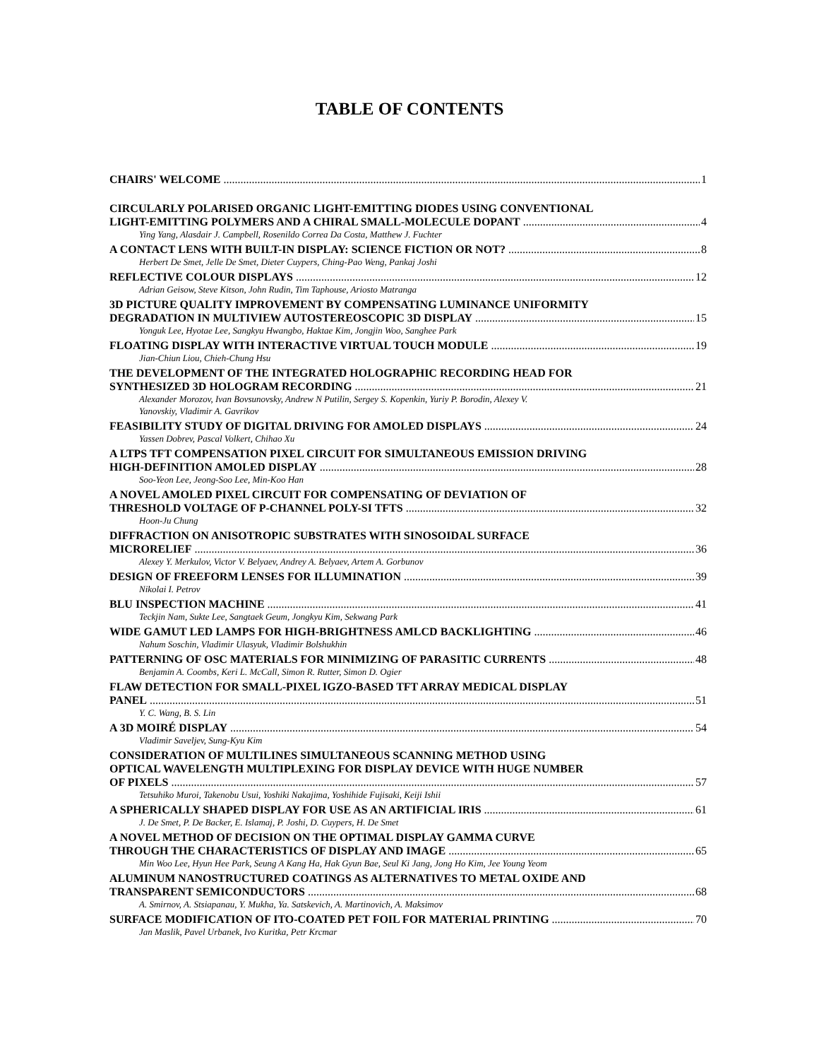TABLE OF CONTENTS
CHAIRS' WELCOME 1
CIRCULARLY POLARISED ORGANIC LIGHT-EMITTING DIODES USING CONVENTIONAL
LIGHT-EMITTING POLYMERS AND A CHIRAL SMALL-MOLECULE DOPANT 4
Ying Yang, Alasdair J. Campbell, Rosenildo Correa Da Costa, Matthew J. Fuchter
A CONTACT LENS WITH BUILT-IN DISPLAY: SCIENCE FICTION OR NOT? 8
Herbert De Smet, Jelle De Smet, Dieter Cuypers, Ching-Pao Weng, Pankaj Joshi
REFLECTIVE COLOUR DISPLAYS 12
Adrian Geisow, Steve Kitson, John Rudin, Tim Taphouse, Ariosto Matranga
3D PICTURE QUALITY IMPROVEMENT BY COMPENSATING LUMINANCE UNIFORMITY
DEGRADATION IN MULTIVIEW AUTOSTEREOSCOPIC 3D DISPLAY 15
Yonguk Lee, Hyotae Lee, Sangkyu Hwangbo, Haktae Kim, Jongjin Woo, Sanghee Park
FLOATING DISPLAY WITH INTERACTIVE VIRTUAL TOUCH MODULE 19
Jian-Chiun Liou, Chieh-Chung Hsu
THE DEVELOPMENT OF THE INTEGRATED HOLOGRAPHIC RECORDING HEAD FOR
SYNTHESIZED 3D HOLOGRAM RECORDING 21
Alexander Morozov, Ivan Bovsunovsky, Andrew N Putilin, Sergey S. Kopenkin, Yuriy P. Borodin, Alexey V.
Yanovskiy, Vladimir A. Gavrikov
FEASIBILITY STUDY OF DIGITAL DRIVING FOR AMOLED DISPLAYS 24
Yassen Dobrev, Pascal Volkert, Chihao Xu
A LTPS TFT COMPENSATION PIXEL CIRCUIT FOR SIMULTANEOUS EMISSION DRIVING
HIGH-DEFINITION AMOLED DISPLAY 28
Soo-Yeon Lee, Jeong-Soo Lee, Min-Koo Han
A NOVEL AMOLED PIXEL CIRCUIT FOR COMPENSATING OF DEVIATION OF
THRESHOLD VOLTAGE OF P-CHANNEL POLY-SI TFTS 32
Hoon-Ju Chung
DIFFRACTION ON ANISOTROPIC SUBSTRATES WITH SINOSOIDAL SURFACE
MICRORELIEF 36
Alexey Y. Merkulov, Victor V. Belyaev, Andrey A. Belyaev, Artem A. Gorbunov
DESIGN OF FREEFORM LENSES FOR ILLUMINATION 39
Nikolai I. Petrov
BLU INSPECTION MACHINE 41
Teckjin Nam, Sukte Lee, Sangtaek Geum, Jongkyu Kim, Sekwang Park
WIDE GAMUT LED LAMPS FOR HIGH-BRIGHTNESS AMLCD BACKLIGHTING 46
Nahum Soschin, Vladimir Ulasyuk, Vladimir Bolshukhin
PATTERNING OF OSC MATERIALS FOR MINIMIZING OF PARASITIC CURRENTS 48
Benjamin A. Coombs, Keri L. McCall, Simon R. Rutter, Simon D. Ogier
FLAW DETECTION FOR SMALL-PIXEL IGZO-BASED TFT ARRAY MEDICAL DISPLAY
PANEL 51
Y. C. Wang, B. S. Lin
A 3D MOIRÉ DISPLAY 54
Vladimir Saveljev, Sung-Kyu Kim
CONSIDERATION OF MULTILINES SIMULTANEOUS SCANNING METHOD USING
OPTICAL WAVELENGTH MULTIPLEXING FOR DISPLAY DEVICE WITH HUGE NUMBER
OF PIXELS 57
Tetsuhiko Muroi, Takenobu Usui, Yoshiki Nakajima, Yoshihide Fujisaki, Keiji Ishii
A SPHERICALLY SHAPED DISPLAY FOR USE AS AN ARTIFICIAL IRIS 61
J. De Smet, P. De Backer, E. Islamaj, P. Joshi, D. Cuypers, H. De Smet
A NOVEL METHOD OF DECISION ON THE OPTIMAL DISPLAY GAMMA CURVE
THROUGH THE CHARACTERISTICS OF DISPLAY AND IMAGE 65
Min Woo Lee, Hyun Hee Park, Seung A Kang Ha, Hak Gyun Bae, Seul Ki Jang, Jong Ho Kim, Jee Young Yeom
ALUMINUM NANOSTRUCTURED COATINGS AS ALTERNATIVES TO METAL OXIDE AND
TRANSPARENT SEMICONDUCTORS 68
A. Smirnov, A. Stsiapanau, Y. Mukha, Ya. Satskevich, A. Martinovich, A. Maksimov
SURFACE MODIFICATION OF ITO-COATED PET FOIL FOR MATERIAL PRINTING 70
Jan Maslik, Pavel Urbanek, Ivo Kuritka, Petr Krcmar